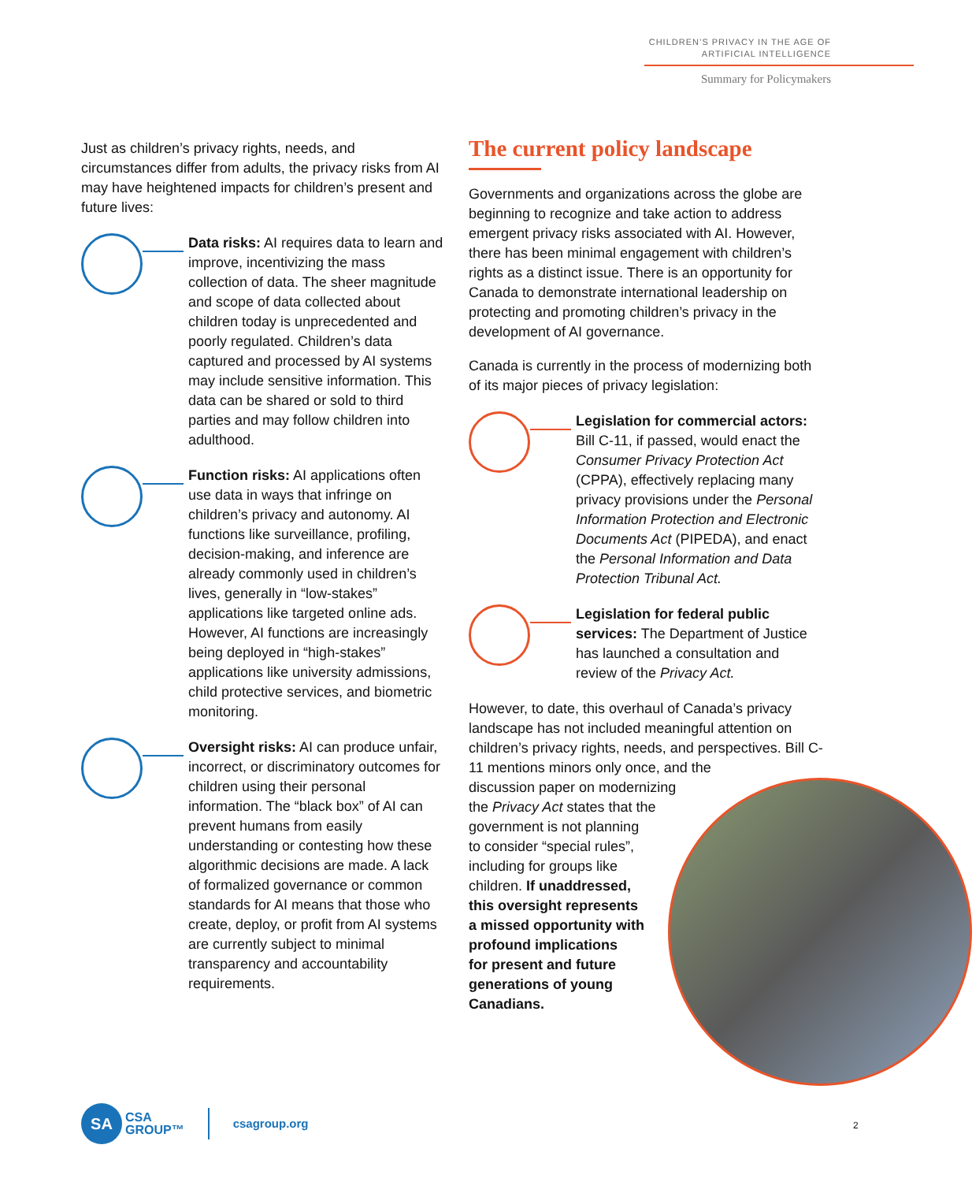CHILDREN’S PRIVACY IN THE AGE OF
ARTIFICIAL INTELLIGENCE
Summary for Policymakers
Just as children’s privacy rights, needs, and circumstances differ from adults, the privacy risks from AI may have heightened impacts for children’s present and future lives:
Data risks: AI requires data to learn and improve, incentivizing the mass collection of data. The sheer magnitude and scope of data collected about children today is unprecedented and poorly regulated. Children’s data captured and processed by AI systems may include sensitive information. This data can be shared or sold to third parties and may follow children into adulthood.
Function risks: AI applications often use data in ways that infringe on children’s privacy and autonomy. AI functions like surveillance, profiling, decision-making, and inference are already commonly used in children’s lives, generally in “low-stakes” applications like targeted online ads. However, AI functions are increasingly being deployed in “high-stakes” applications like university admissions, child protective services, and biometric monitoring.
Oversight risks: AI can produce unfair, incorrect, or discriminatory outcomes for children using their personal information. The “black box” of AI can prevent humans from easily understanding or contesting how these algorithmic decisions are made. A lack of formalized governance or common standards for AI means that those who create, deploy, or profit from AI systems are currently subject to minimal transparency and accountability requirements.
The current policy landscape
Governments and organizations across the globe are beginning to recognize and take action to address emergent privacy risks associated with AI. However, there has been minimal engagement with children’s rights as a distinct issue. There is an opportunity for Canada to demonstrate international leadership on protecting and promoting children’s privacy in the development of AI governance.
Canada is currently in the process of modernizing both of its major pieces of privacy legislation:
Legislation for commercial actors: Bill C-11, if passed, would enact the Consumer Privacy Protection Act (CPPA), effectively replacing many privacy provisions under the Personal Information Protection and Electronic Documents Act (PIPEDA), and enact the Personal Information and Data Protection Tribunal Act.
Legislation for federal public services: The Department of Justice has launched a consultation and review of the Privacy Act.
However, to date, this overhaul of Canada’s privacy landscape has not included meaningful attention on children’s privacy rights, needs, and perspectives. Bill C-11 mentions minors only once, and the
discussion paper on modernizing
the Privacy Act states that the
government is not planning
to consider “special rules”,
including for groups like
children. If unaddressed,
this oversight represents
a missed opportunity with
profound implications
for present and future
generations of young
Canadians.
SA
CSA
GROUP™
csagroup.org
2